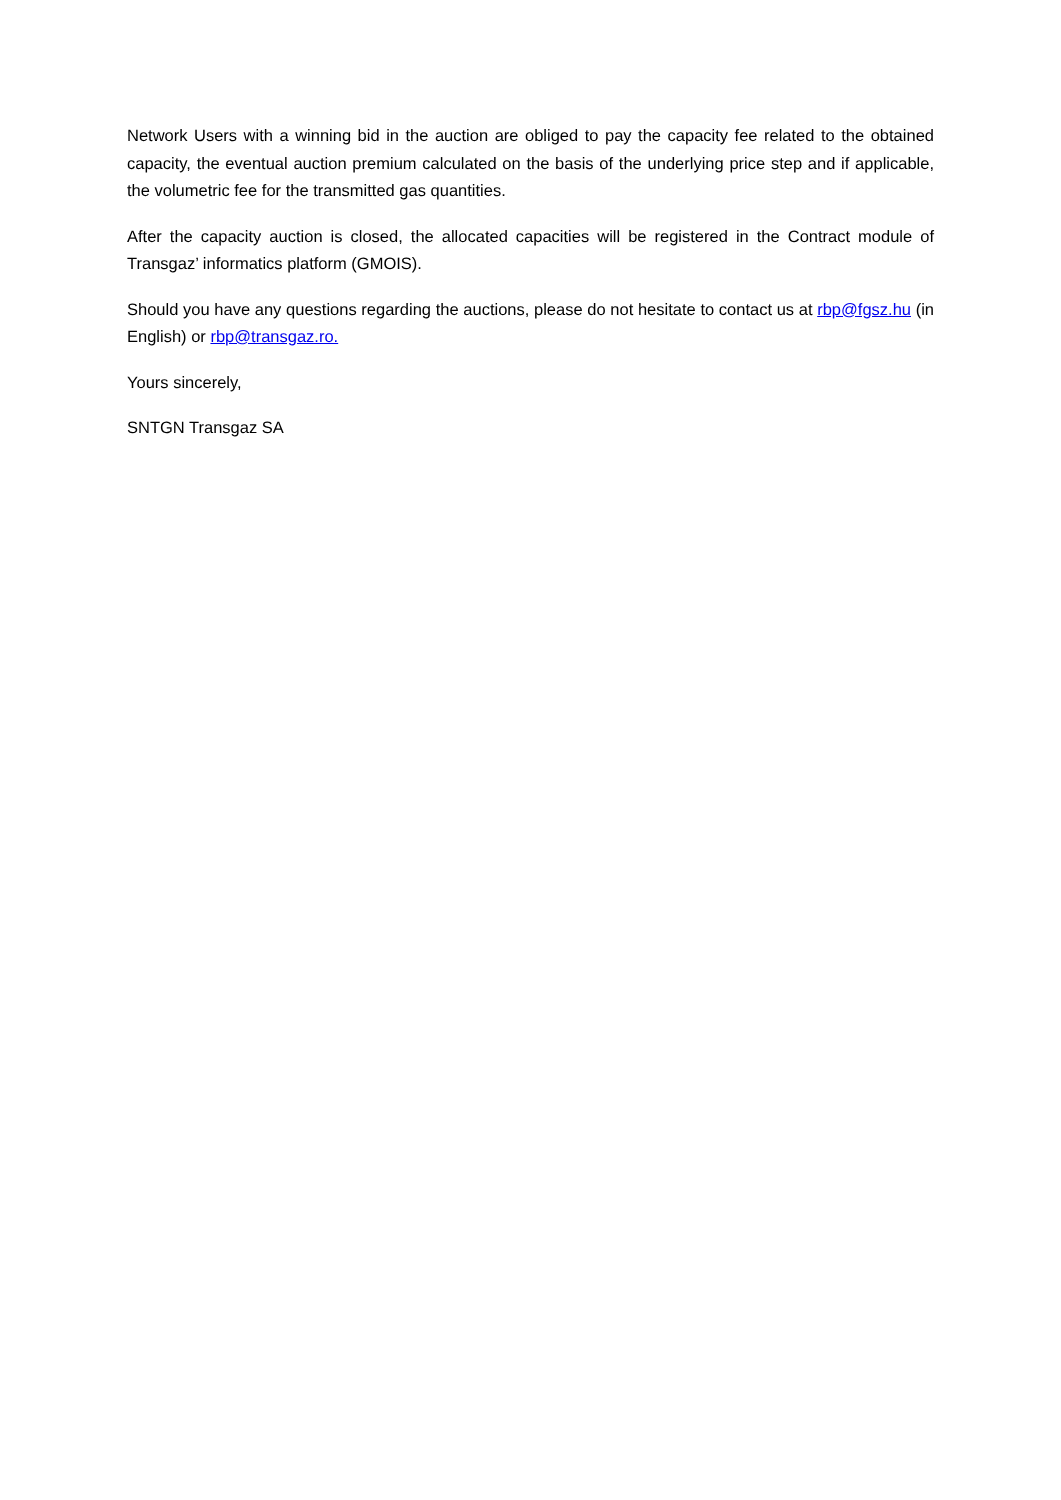Network Users with a winning bid in the auction are obliged to pay the capacity fee related to the obtained capacity, the eventual auction premium calculated on the basis of the underlying price step and if applicable, the volumetric fee for the transmitted gas quantities.
After the capacity auction is closed, the allocated capacities will be registered in the Contract module of Transgaz’ informatics platform (GMOIS).
Should you have any questions regarding the auctions, please do not hesitate to contact us at rbp@fgsz.hu (in English) or rbp@transgaz.ro.
Yours sincerely,
SNTGN Transgaz SA